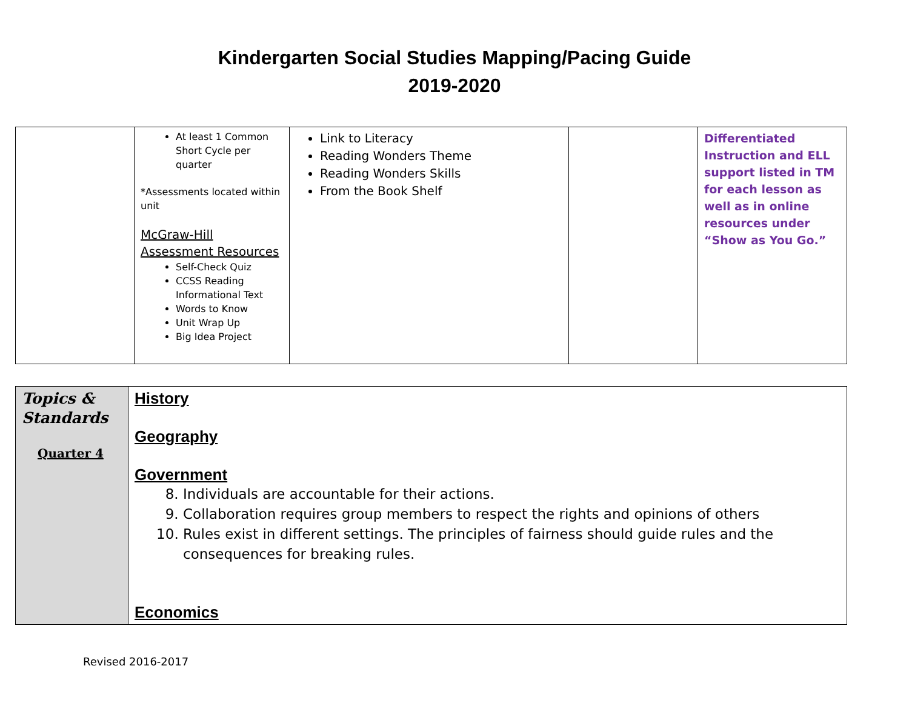Kindergarten Social Studies Mapping/Pacing Guide
2019-2020
| | At least 1 Common Short Cycle per quarter *Assessments located within unit McGraw-Hill Assessment Resources Self-Check Quiz CCSS Reading Informational Text Words to Know Unit Wrap Up Big Idea Project | Link to Literacy Reading Wonders Theme Reading Wonders Skills From the Book Shelf | | Differentiated Instruction and ELL support listed in TM for each lesson as well as in online resources under “Show as You Go.” |
| Topics & Standards Quarter 4 | History Geography Government 8. Individuals are accountable for their actions. 9. Collaboration requires group members to respect the rights and opinions of others 10. Rules exist in different settings. The principles of fairness should guide rules and the consequences for breaking rules. Economics |
Revised 2016-2017